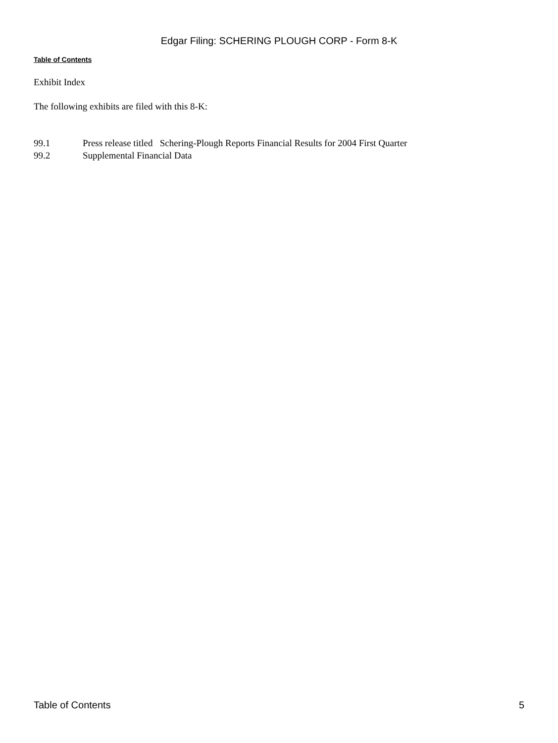Edgar Filing: SCHERING PLOUGH CORP - Form 8-K
Table of Contents
Exhibit Index
The following exhibits are filed with this 8-K:
| 99.1 | Press release titled Schering-Plough Reports Financial Results for 2004 First Quarter |
| 99.2 | Supplemental Financial Data |
Table of Contents 5